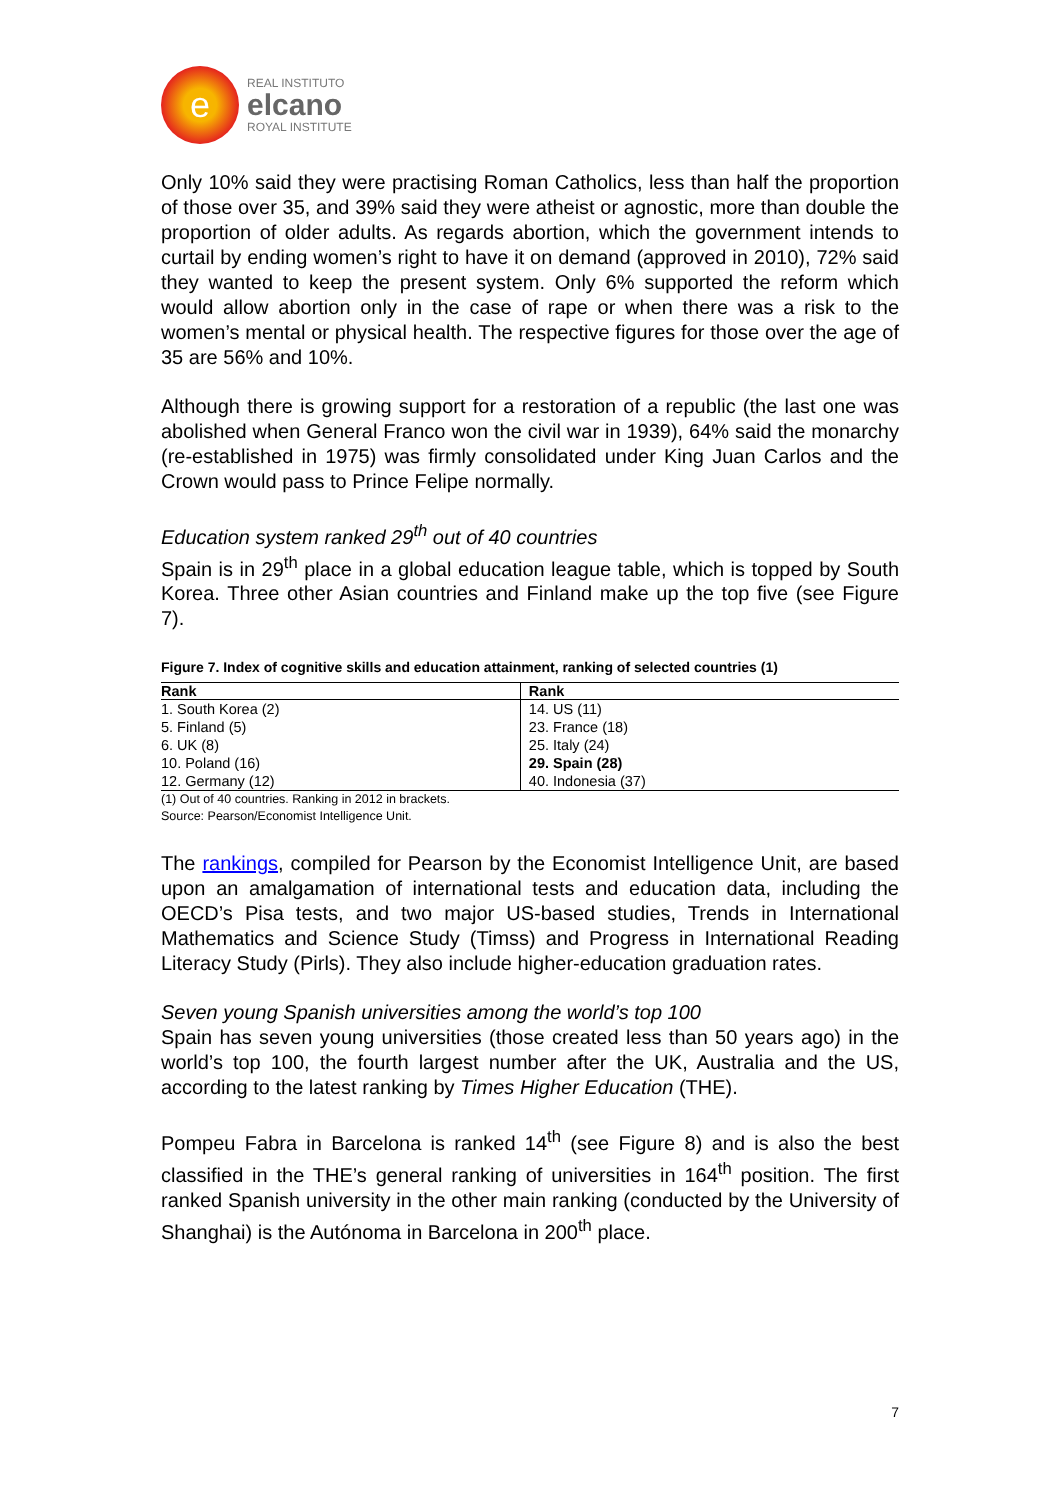e
REAL INSTITUTO
elcano
ROYAL INSTITUTE
Only 10% said they were practising Roman Catholics, less than half the proportion of those over 35, and 39% said they were atheist or agnostic, more than double the proportion of older adults. As regards abortion, which the government intends to curtail by ending women’s right to have it on demand (approved in 2010), 72% said they wanted to keep the present system. Only 6% supported the reform which would allow abortion only in the case of rape or when there was a risk to the women’s mental or physical health. The respective figures for those over the age of 35 are 56% and 10%.
Although there is growing support for a restoration of a republic (the last one was abolished when General Franco won the civil war in 1939), 64% said the monarchy (re-established in 1975) was firmly consolidated under King Juan Carlos and the Crown would pass to Prince Felipe normally.
Education system ranked 29<sup>th</sup> out of 40 countries
Spain is in 29<sup>th</sup> place in a global education league table, which is topped by South Korea. Three other Asian countries and Finland make up the top five (see Figure 7).
Figure 7. Index of cognitive skills and education attainment, ranking of selected countries (1)
| Rank | Rank |
| --- | --- |
| 1. South Korea (2) | 14. US (11) |
| 5. Finland (5) | 23. France (18) |
| 6. UK (8) | 25. Italy (24) |
| 10. Poland (16) | 29. Spain (28) |
| 12. Germany (12) | 40. Indonesia (37) |
(1) Out of 40 countries. Ranking in 2012 in brackets.
Source: Pearson/Economist Intelligence Unit.
The rankings, compiled for Pearson by the Economist Intelligence Unit, are based upon an amalgamation of international tests and education data, including the OECD’s Pisa tests, and two major US-based studies, Trends in International Mathematics and Science Study (Timss) and Progress in International Reading Literacy Study (Pirls). They also include higher-education graduation rates.
Seven young Spanish universities among the world’s top 100
Spain has seven young universities (those created less than 50 years ago) in the world’s top 100, the fourth largest number after the UK, Australia and the US, according to the latest ranking by Times Higher Education (THE).
Pompeu Fabra in Barcelona is ranked 14<sup>th</sup> (see Figure 8) and is also the best classified in the THE’s general ranking of universities in 164<sup>th</sup> position. The first ranked Spanish university in the other main ranking (conducted by the University of Shanghai) is the Autónoma in Barcelona in 200<sup>th</sup> place.
7